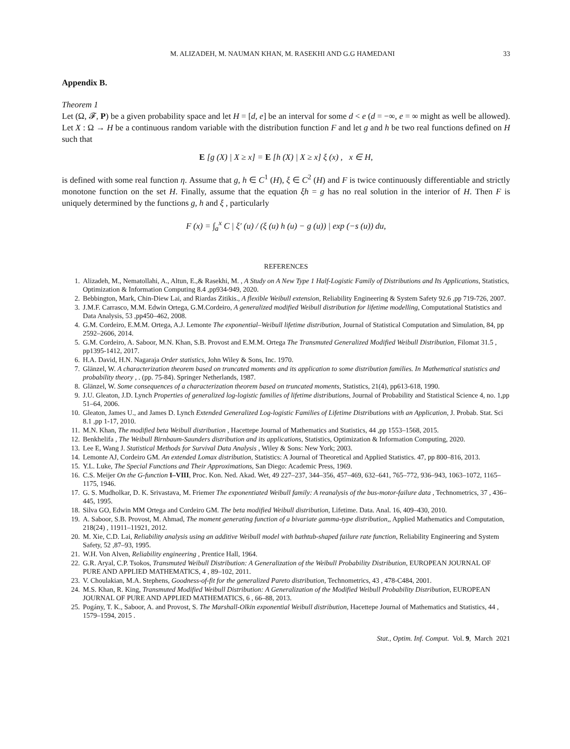M. ALIZADEH, M. NAUMAN KHAN, M. RASEKHI AND G.G HAMEDANI 33
Appendix B.
Theorem 1
Let (Ω, 𝓕, P) be a given probability space and let H = [d, e] be an interval for some d < e (d = −∞, e = ∞ might as well be allowed). Let X : Ω → H be a continuous random variable with the distribution function F and let g and h be two real functions defined on H such that
E [g (X) | X ≥ x] = E [h (X) | X ≥ x] ξ (x) , x ∈ H,
is defined with some real function η. Assume that g, h ∈ C<sup>1</sup> (H), ξ ∈ C<sup>2</sup> (H) and F is twice continuously differentiable and strictly monotone function on the set H. Finally, assume that the equation ξh = g has no real solution in the interior of H. Then F is uniquely determined by the functions g, h and ξ , particularly
F (x) = ∫<sub>a</sub><sup>x</sup> C | ξ′ (u) / (ξ (u) h (u) − g (u)) | exp (−s (u)) du,
REFERENCES
1. Alizadeh, M., Nematollahi, A., Altun, E.,& Rasekhi, M. , A Study on A New Type 1 Half-Logistic Family of Distributions and Its Applications, Statistics, Optimization & Information Computing 8.4 ,pp934-949, 2020.
2. Bebbington, Mark, Chin-Diew Lai, and Riardas Zitikis., A flexible Weibull extension, Reliability Engineering & System Safety 92.6 ,pp 719-726, 2007.
3. J.M.F. Carrasco, M.M. Edwin Ortega, G.M.Cordeiro, A generalized modified Weibull distribution for lifetime modelling, Computational Statistics and Data Analysis, 53 ,pp450–462, 2008.
4. G.M. Cordeiro, E.M.M. Ortega, A.J. Lemonte The exponential–Weibull lifetime distribution, Journal of Statistical Computation and Simulation, 84, pp 2592–2606, 2014.
5. G.M. Cordeiro, A. Saboor, M.N. Khan, S.B. Provost and E.M.M. Ortega The Transmuted Generalized Modified Weibull Distribution, Filomat 31.5 , pp1395-1412, 2017.
6. H.A. David, H.N. Nagaraja Order statistics, John Wiley & Sons, Inc. 1970.
7. Glänzel, W. A characterization theorem based on truncated moments and its application to some distribution families. In Mathematical statistics and probability theory , . (pp. 75-84). Springer Netherlands, 1987.
8. Glänzel, W. Some consequences of a characterization theorem based on truncated moments, Statistics, 21(4), pp613-618, 1990.
9. J.U. Gleaton, J.D. Lynch Properties of generalized log-logistic families of lifetime distributions, Journal of Probability and Statistical Science 4, no. 1,pp 51–64, 2006.
10. Gleaton, James U., and James D. Lynch Extended Generalized Log-logistic Families of Lifetime Distributions with an Application, J. Probab. Stat. Sci 8.1 ,pp 1-17, 2010.
11. M.N. Khan, The modified beta Weibull distribution , Hacettepe Journal of Mathematics and Statistics, 44 ,pp 1553–1568, 2015.
12. Benkhelifa , The Weibull Birnbaum-Saunders distribution and its applications, Statistics, Optimization & Information Computing, 2020.
13. Lee E, Wang J. Statistical Methods for Survival Data Analysis , Wiley & Sons: New York; 2003.
14. Lemonte AJ, Cordeiro GM. An extended Lomax distribution, Statistics: A Journal of Theoretical and Applied Statistics. 47, pp 800–816, 2013.
15. Y.L. Luke, The Special Functions and Their Approximations, San Diego: Academic Press, 1969.
16. C.S. Meijer On the G-function I–VIII, Proc. Kon. Ned. Akad. Wet, 49 227–237, 344–356, 457–469, 632–641, 765–772, 936–943, 1063–1072, 1165–1175, 1946.
17. G. S. Mudholkar, D. K. Srivastava, M. Friemer The exponentiated Weibull family: A reanalysis of the bus-motor-failure data , Technometrics, 37 , 436–445, 1995.
18. Silva GO, Edwin MM Ortega and Cordeiro GM. The beta modified Weibull distribution, Lifetime. Data. Anal. 16, 409–430, 2010.
19. A. Saboor, S.B. Provost, M. Ahmad, The moment generating function of a bivariate gamma-type distribution,, Applied Mathematics and Computation, 218(24) , 11911–11921, 2012.
20. M. Xie, C.D. Lai, Reliability analysis using an additive Weibull model with bathtub-shaped failure rate function, Reliability Engineering and System Safety, 52 ,87–93, 1995.
21. W.H. Von Alven, Reliability engineering , Prentice Hall, 1964.
22. G.R. Aryal, C.P. Tsokos, Transmuted Weibull Distribution: A Generalization of the Weibull Probability Distribution, EUROPEAN JOURNAL OF PURE AND APPLIED MATHEMATICS, 4 , 89–102, 2011.
23. V. Choulakian, M.A. Stephens, Goodness-of-fit for the generalized Pareto distribution, Technometrics, 43 , 478-C484, 2001.
24. M.S. Khan, R. King, Transmuted Modified Weibull Distribution: A Generalization of the Modified Weibull Probability Distribution, EUROPEAN JOURNAL OF PURE AND APPLIED MATHEMATICS, 6 , 66–88, 2013.
25. Pogány, T. K., Saboor, A. and Provost, S. The Marshall-Olkin exponential Weibull distribution, Hacettepe Journal of Mathematics and Statistics, 44 , 1579–1594, 2015 .
Stat., Optim. Inf. Comput. Vol. 9, March 2021